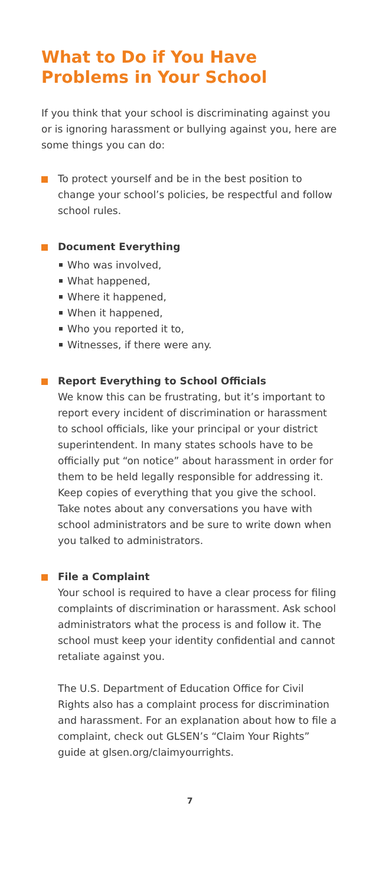What to Do if You Have Problems in Your School
If you think that your school is discriminating against you or is ignoring harassment or bullying against you, here are some things you can do:
To protect yourself and be in the best position to change your school’s policies, be respectful and follow school rules.
Document Everything
Who was involved,
What happened,
Where it happened,
When it happened,
Who you reported it to,
Witnesses, if there were any.
Report Everything to School Officials
We know this can be frustrating, but it’s important to report every incident of discrimination or harassment to school officials, like your principal or your district superintendent. In many states schools have to be officially put “on notice” about harassment in order for them to be held legally responsible for addressing it. Keep copies of everything that you give the school. Take notes about any conversations you have with school administrators and be sure to write down when you talked to administrators.
File a Complaint
Your school is required to have a clear process for filing complaints of discrimination or harassment. Ask school administrators what the process is and follow it. The school must keep your identity confidential and cannot retaliate against you.
The U.S. Department of Education Office for Civil Rights also has a complaint process for discrimination and harassment. For an explanation about how to file a complaint, check out GLSEN’s “Claim Your Rights” guide at glsen.org/claimyourrights.
7